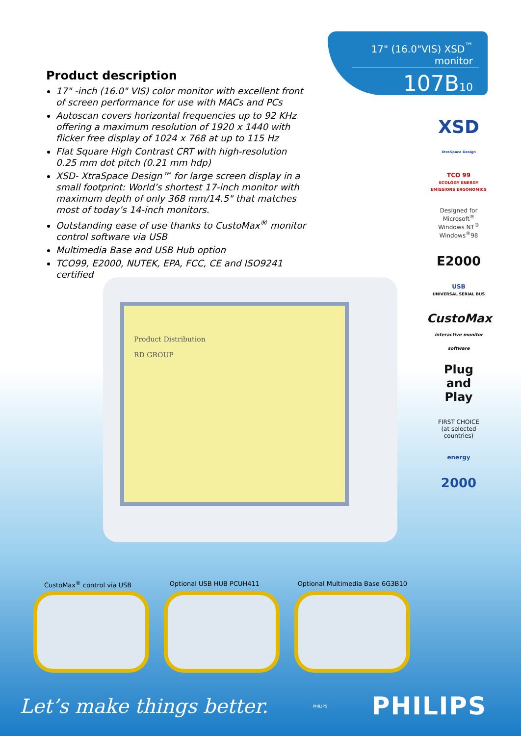17" (16.0"VIS) XSD<sup>™</sup> monitor
107B10
Product description
17" -inch (16.0" VIS) color monitor with excellent front of screen performance for use with MACs and PCs
Autoscan covers horizontal frequencies up to 92 KHz offering a maximum resolution of 1920 x 1440 with flicker free display of 1024 x 768 at up to 115 Hz
Flat Square High Contrast CRT with high-resolution 0.25 mm dot pitch (0.21 mm hdp)
XSD- XtraSpace Design™ for large screen display in a small footprint: World’s shortest 17-inch monitor with maximum depth of only 368 mm/14.5" that matches most of today’s 14-inch monitors.
Outstanding ease of use thanks to CustoMax<sup>®</sup> monitor control software via USB
Multimedia Base and USB Hub option
TCO99, E2000, NUTEK, EPA, FCC, CE and ISO9241 certified
XSD
XtraSpace Design
TCO 99
ECOLOGY ENERGY EMISSIONS ERGONOMICS
Designed for
Microsoft<sup>®</sup>
Windows NT<sup>®</sup>
Windows<sup>®</sup>98
E2000
USB
UNIVERSAL SERIAL BUS
CustoMax
interactive monitor software
Plug
and
Play
FIRST CHOICE
(at selected countries)
energy
2000
Product Distribution
RD GROUP
CustoMax<sup>®</sup> control via USB Optional USB HUB PCUH411 Optional Multimedia Base 6G3B10
Let’s make things better. PHILIPS PHILIPS